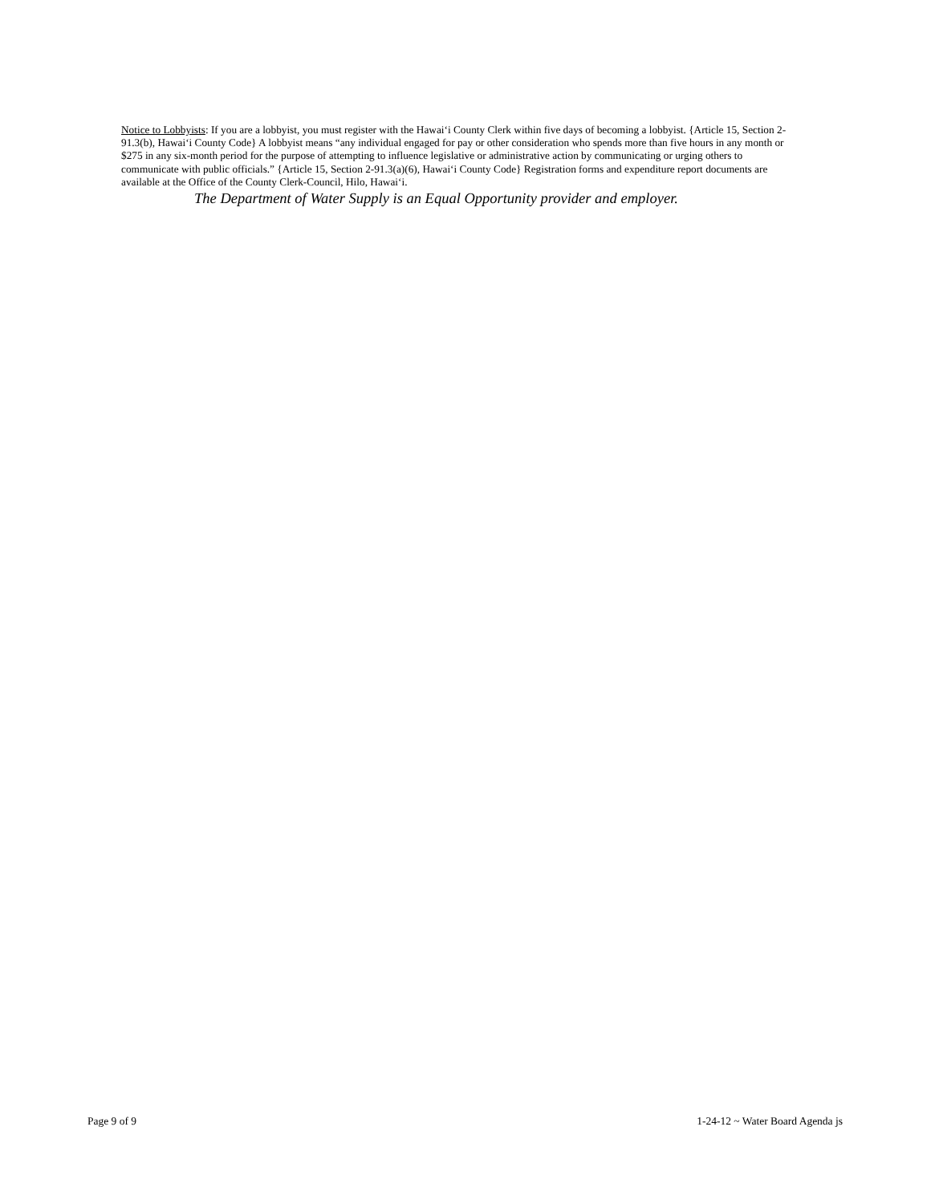Notice to Lobbyists: If you are a lobbyist, you must register with the Hawai‘i County Clerk within five days of becoming a lobbyist. {Article 15, Section 2-91.3(b), Hawai‘i County Code} A lobbyist means “any individual engaged for pay or other consideration who spends more than five hours in any month or $275 in any six-month period for the purpose of attempting to influence legislative or administrative action by communicating or urging others to communicate with public officials.” {Article 15, Section 2-91.3(a)(6), Hawai‘i County Code} Registration forms and expenditure report documents are available at the Office of the County Clerk-Council, Hilo, Hawai‘i.
The Department of Water Supply is an Equal Opportunity provider and employer.
Page 9 of 9 1-24-12 ~ Water Board Agenda js